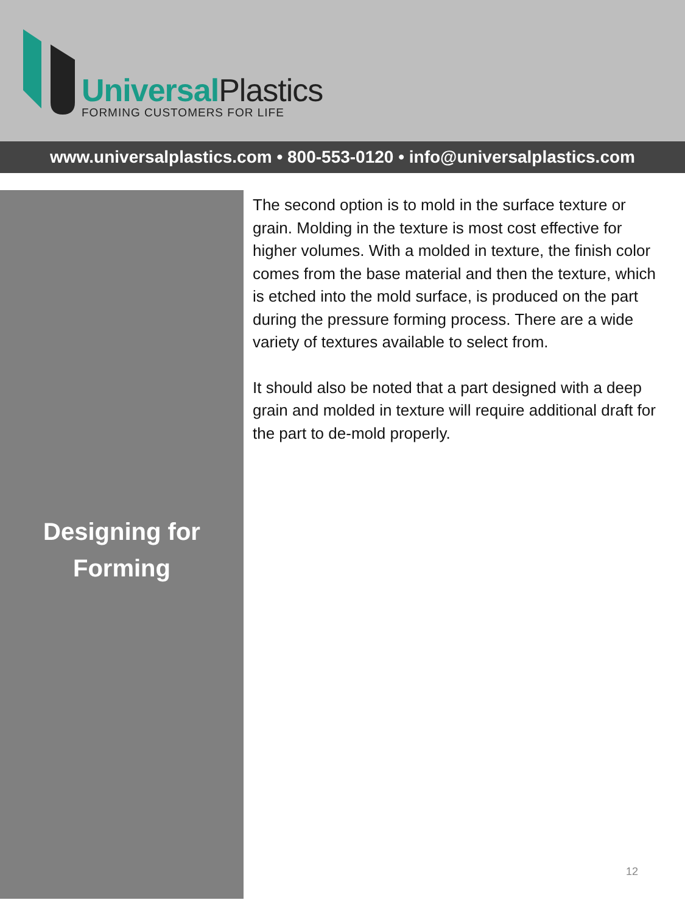UniversalPlastics
FORMING CUSTOMERS FOR LIFE
www.universalplastics.com • 800-553-0120 • info@universalplastics.com
Designing for
Forming
The second option is to mold in the surface texture or grain. Molding in the texture is most cost effective for higher volumes. With a molded in texture, the finish color comes from the base material and then the texture, which is etched into the mold surface, is produced on the part during the pressure forming process. There are a wide variety of textures available to select from.
It should also be noted that a part designed with a deep grain and molded in texture will require additional draft for the part to de-mold properly.
12